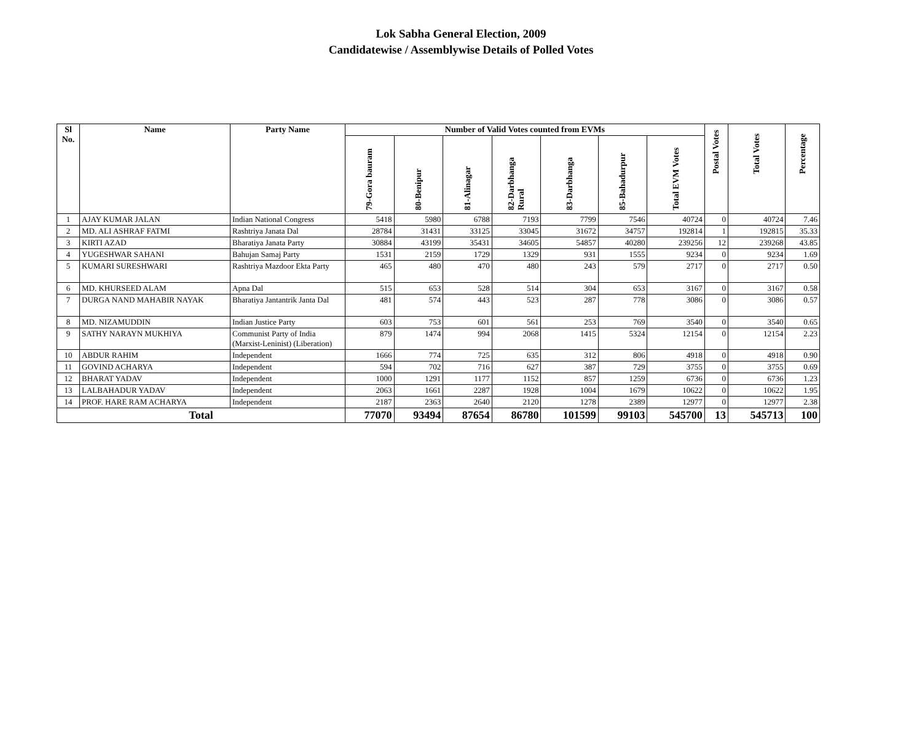Lok Sabha General Election, 2009
Candidatewise / Assemblywise Details of Polled Votes
| Sl No. | Name | Party Name | Number of Valid Votes counted from EVMs | | | | | | | Postal Votes | Total Votes | Percentage |
| --- | --- | --- | --- | --- | --- | --- | --- | --- | --- | --- | --- | --- |
| | | | 79-Gora bauram | 80-Benipur | 81-Alinagar | 82-Darbhanga Rural | 83-Darbhanga | 85-Bahadurpur | Total EVM Votes | | | |
| 1 | AJAY KUMAR JALAN | Indian National Congress | 5418 | 5980 | 6788 | 7193 | 7799 | 7546 | 40724 | 0 | 40724 | 7.46 |
| 2 | MD. ALI ASHRAF FATMI | Rashtriya Janata Dal | 28784 | 31431 | 33125 | 33045 | 31672 | 34757 | 192814 | 1 | 192815 | 35.33 |
| 3 | KIRTI AZAD | Bharatiya Janata Party | 30884 | 43199 | 35431 | 34605 | 54857 | 40280 | 239256 | 12 | 239268 | 43.85 |
| 4 | YUGESHWAR SAHANI | Bahujan Samaj Party | 1531 | 2159 | 1729 | 1329 | 931 | 1555 | 9234 | 0 | 9234 | 1.69 |
| 5 | KUMARI SURESHWARI | Rashtriya Mazdoor Ekta Party | 465 | 480 | 470 | 480 | 243 | 579 | 2717 | 0 | 2717 | 0.50 |
| 6 | MD. KHURSEED ALAM | Apna Dal | 515 | 653 | 528 | 514 | 304 | 653 | 3167 | 0 | 3167 | 0.58 |
| 7 | DURGA NAND MAHABIR NAYAK | Bharatiya Jantantrik Janta Dal | 481 | 574 | 443 | 523 | 287 | 778 | 3086 | 0 | 3086 | 0.57 |
| 8 | MD. NIZAMUDDIN | Indian Justice Party | 603 | 753 | 601 | 561 | 253 | 769 | 3540 | 0 | 3540 | 0.65 |
| 9 | SATHY NARAYN MUKHIYA | Communist Party of India (Marxist-Leninist) (Liberation) | 879 | 1474 | 994 | 2068 | 1415 | 5324 | 12154 | 0 | 12154 | 2.23 |
| 10 | ABDUR RAHIM | Independent | 1666 | 774 | 725 | 635 | 312 | 806 | 4918 | 0 | 4918 | 0.90 |
| 11 | GOVIND ACHARYA | Independent | 594 | 702 | 716 | 627 | 387 | 729 | 3755 | 0 | 3755 | 0.69 |
| 12 | BHARAT YADAV | Independent | 1000 | 1291 | 1177 | 1152 | 857 | 1259 | 6736 | 0 | 6736 | 1.23 |
| 13 | LALBAHADUR YADAV | Independent | 2063 | 1661 | 2287 | 1928 | 1004 | 1679 | 10622 | 0 | 10622 | 1.95 |
| 14 | PROF. HARE RAM ACHARYA | Independent | 2187 | 2363 | 2640 | 2120 | 1278 | 2389 | 12977 | 0 | 12977 | 2.38 |
| Total | | | 77070 | 93494 | 87654 | 86780 | 101599 | 99103 | 545700 | 13 | 545713 | 100 |